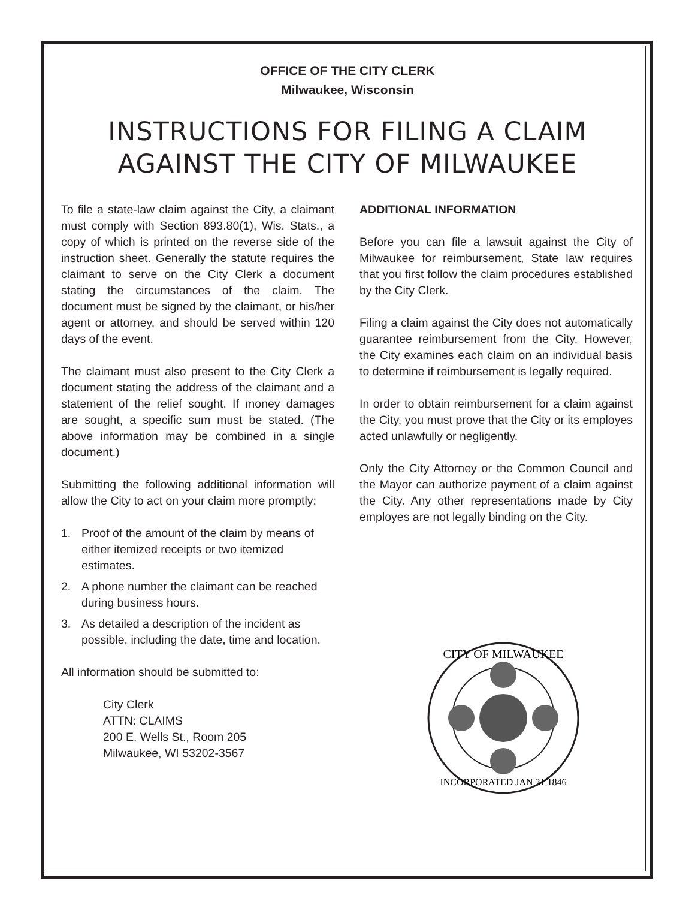OFFICE OF THE CITY CLERK
Milwaukee, Wisconsin
INSTRUCTIONS FOR FILING A CLAIM
AGAINST THE CITY OF MILWAUKEE
To file a state-law claim against the City, a claimant must comply with Section 893.80(1), Wis. Stats., a copy of which is printed on the reverse side of the instruction sheet. Generally the statute requires the claimant to serve on the City Clerk a document stating the circumstances of the claim. The document must be signed by the claimant, or his/her agent or attorney, and should be served within 120 days of the event.
The claimant must also present to the City Clerk a document stating the address of the claimant and a statement of the relief sought. If money damages are sought, a specific sum must be stated. (The above information may be combined in a single document.)
Submitting the following additional information will allow the City to act on your claim more promptly:
1. Proof of the amount of the claim by means of either itemized receipts or two itemized estimates.
2. A phone number the claimant can be reached during business hours.
3. As detailed a description of the incident as possible, including the date, time and location.
All information should be submitted to:
City Clerk
ATTN: CLAIMS
200 E. Wells St., Room 205
Milwaukee, WI 53202-3567
ADDITIONAL INFORMATION
Before you can file a lawsuit against the City of Milwaukee for reimbursement, State law requires that you first follow the claim procedures established by the City Clerk.
Filing a claim against the City does not automatically guarantee reimbursement from the City. However, the City examines each claim on an individual basis to determine if reimbursement is legally required.
In order to obtain reimbursement for a claim against the City, you must prove that the City or its employes acted unlawfully or negligently.
Only the City Attorney or the Common Council and the Mayor can authorize payment of a claim against the City. Any other representations made by City employes are not legally binding on the City.
CITY OF MILWAUKEE
INCORPORATED JAN 31 1846